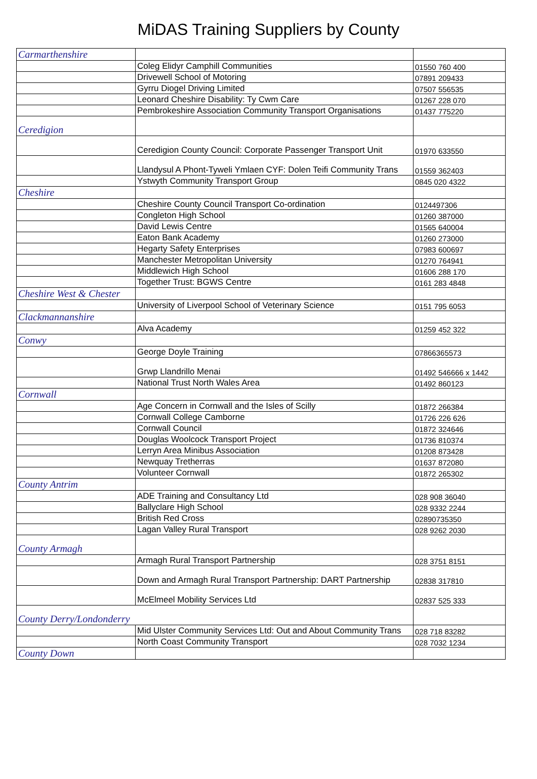MiDAS Training Suppliers by County
| Carmarthenshire | | |
| | Coleg Elidyr Camphill Communities | 01550 760 400 |
| | Drivewell School of Motoring | 07891 209433 |
| | Gyrru Diogel Driving Limited | 07507 556535 |
| | Leonard Cheshire Disability: Ty Cwm Care | 01267 228 070 |
| | Pembrokeshire Association Community Transport Organisations | 01437 775220 |
| Ceredigion | | |
| | Ceredigion County Council: Corporate Passenger Transport Unit | 01970 633550 |
| | Llandysul A Phont-Tyweli Ymlaen CYF: Dolen Teifi Community Trans | 01559 362403 |
| | Ystwyth Community Transport Group | 0845 020 4322 |
| Cheshire | | |
| | Cheshire County Council Transport Co-ordination | 0124497306 |
| | Congleton High School | 01260 387000 |
| | David Lewis Centre | 01565 640004 |
| | Eaton Bank Academy | 01260 273000 |
| | Hegarty Safety Enterprises | 07983 600697 |
| | Manchester Metropolitan University | 01270 764941 |
| | Middlewich High School | 01606 288 170 |
| | Together Trust: BGWS Centre | 0161 283 4848 |
| Cheshire West & Chester | | |
| | University of Liverpool School of Veterinary Science | 0151 795 6053 |
| Clackmannanshire | | |
| | Alva Academy | 01259 452 322 |
| Conwy | | |
| | George Doyle Training | 07866365573 |
| | Grwp Llandrillo Menai | 01492 546666 x 1442 |
| | National Trust North Wales Area | 01492 860123 |
| Cornwall | | |
| | Age Concern in Cornwall and the Isles of Scilly | 01872 266384 |
| | Cornwall College Camborne | 01726 226 626 |
| | Cornwall Council | 01872 324646 |
| | Douglas Woolcock Transport Project | 01736 810374 |
| | Lerryn Area Minibus Association | 01208 873428 |
| | Newquay Tretherras | 01637 872080 |
| | Volunteer Cornwall | 01872 265302 |
| County Antrim | | |
| | ADE Training and Consultancy Ltd | 028 908 36040 |
| | Ballyclare High School | 028 9332 2244 |
| | British Red Cross | 02890735350 |
| | Lagan Valley Rural Transport | 028 9262 2030 |
| County Armagh | | |
| | Armagh Rural Transport Partnership | 028 3751 8151 |
| | Down and Armagh Rural Transport Partnership: DART Partnership | 02838 317810 |
| | McElmeel Mobility Services Ltd | 02837 525 333 |
| County Derry/Londonderry | | |
| | Mid Ulster Community Services Ltd: Out and About Community Trans | 028 718 83282 |
| | North Coast Community Transport | 028 7032 1234 |
| County Down | | |